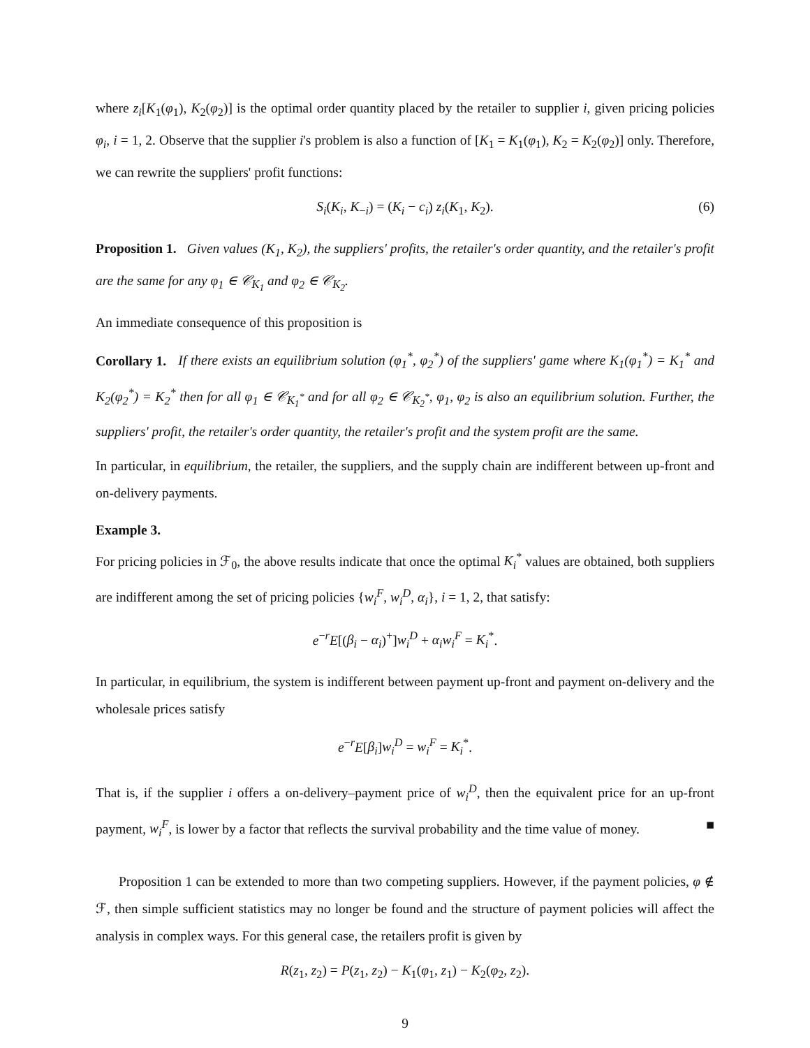where z<sub>i</sub>[K<sub>1</sub>(φ<sub>1</sub>), K<sub>2</sub>(φ<sub>2</sub>)] is the optimal order quantity placed by the retailer to supplier i, given pricing policies φ<sub>i</sub>, i = 1, 2. Observe that the supplier i's problem is also a function of [K<sub>1</sub> = K<sub>1</sub>(φ<sub>1</sub>), K<sub>2</sub> = K<sub>2</sub>(φ<sub>2</sub>)] only. Therefore, we can rewrite the suppliers' profit functions:
S<sub>i</sub>(K<sub>i</sub>, K<sub>−i</sub>) = (K<sub>i</sub> − c<sub>i</sub>) z<sub>i</sub>(K<sub>1</sub>, K<sub>2</sub>). (6)
Proposition 1. Given values (K<sub>1</sub>, K<sub>2</sub>), the suppliers' profits, the retailer's order quantity, and the retailer's profit are the same for any φ<sub>1</sub> ∈ 𝒞<sub>K<sub>1</sub></sub> and φ<sub>2</sub> ∈ 𝒞<sub>K<sub>2</sub></sub>.
An immediate consequence of this proposition is
Corollary 1. If there exists an equilibrium solution (φ<sub>1</sub><sup>*</sup>, φ<sub>2</sub><sup>*</sup>) of the suppliers' game where K<sub>1</sub>(φ<sub>1</sub><sup>*</sup>) = K<sub>1</sub><sup>*</sup> and K<sub>2</sub>(φ<sub>2</sub><sup>*</sup>) = K<sub>2</sub><sup>*</sup> then for all φ<sub>1</sub> ∈ 𝒞<sub>K<sub>1</sub><sup>*</sup></sub> and for all φ<sub>2</sub> ∈ 𝒞<sub>K<sub>2</sub><sup>*</sup></sub>, φ<sub>1</sub>, φ<sub>2</sub> is also an equilibrium solution. Further, the suppliers' profit, the retailer's order quantity, the retailer's profit and the system profit are the same.
In particular, in equilibrium, the retailer, the suppliers, and the supply chain are indifferent between up-front and on-delivery payments.
Example 3.
For pricing policies in ℱ<sub>0</sub>, the above results indicate that once the optimal K<sub>i</sub><sup>*</sup> values are obtained, both suppliers are indifferent among the set of pricing policies {w<sub>i</sub><sup>F</sup>, w<sub>i</sub><sup>D</sup>, α<sub>i</sub>}, i = 1, 2, that satisfy:
e<sup>−r</sup>E[(β<sub>i</sub> − α<sub>i</sub>)<sup>+</sup>]w<sub>i</sub><sup>D</sup> + α<sub>i</sub>w<sub>i</sub><sup>F</sup> = K<sub>i</sub><sup>*</sup>.
In particular, in equilibrium, the system is indifferent between payment up-front and payment on-delivery and the wholesale prices satisfy
e<sup>−r</sup>E[β<sub>i</sub>]w<sub>i</sub><sup>D</sup> = w<sub>i</sub><sup>F</sup> = K<sub>i</sub><sup>*</sup>.
That is, if the supplier i offers a on-delivery–payment price of w<sub>i</sub><sup>D</sup>, then the equivalent price for an up-front payment, w<sub>i</sub><sup>F</sup>, is lower by a factor that reflects the survival probability and the time value of money. ■
Proposition 1 can be extended to more than two competing suppliers. However, if the payment policies, φ ∉ ℱ, then simple sufficient statistics may no longer be found and the structure of payment policies will affect the analysis in complex ways. For this general case, the retailers profit is given by
R(z<sub>1</sub>, z<sub>2</sub>) = P(z<sub>1</sub>, z<sub>2</sub>) − K<sub>1</sub>(φ<sub>1</sub>, z<sub>1</sub>) − K<sub>2</sub>(φ<sub>2</sub>, z<sub>2</sub>).
9